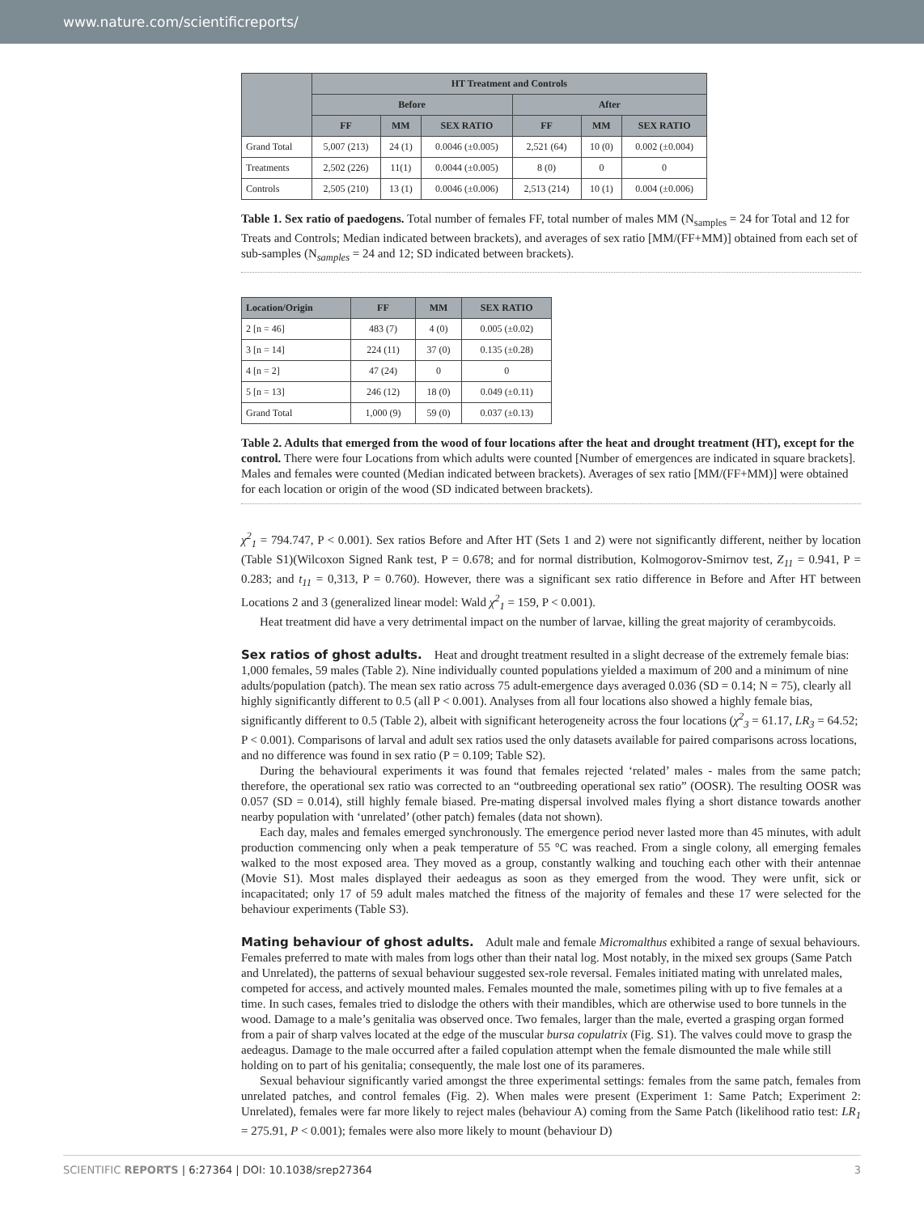www.nature.com/scientificreports/
| | HT Treatment and Controls | | | | | |
| --- | --- | --- | --- | --- | --- | --- |
| | Before | | | After | | |
| | FF | MM | SEX RATIO | FF | MM | SEX RATIO |
| Grand Total | 5,007 (213) | 24 (1) | 0.0046 (±0.005) | 2,521 (64) | 10 (0) | 0.002 (±0.004) |
| Treatments | 2,502 (226) | 11(1) | 0.0044 (±0.005) | 8 (0) | 0 | 0 |
| Controls | 2,505 (210) | 13 (1) | 0.0046 (±0.006) | 2,513 (214) | 10 (1) | 0.004 (±0.006) |
Table 1. Sex ratio of paedogens. Total number of females FF, total number of males MM (N<sub>samples</sub> = 24 for Total and 12 for Treats and Controls; Median indicated between brackets), and averages of sex ratio [MM/(FF+MM)] obtained from each set of sub-samples (N<sub>samples</sub> = 24 and 12; SD indicated between brackets).
| Location/Origin | FF | MM | SEX RATIO |
| --- | --- | --- | --- |
| 2 [n = 46] | 483 (7) | 4 (0) | 0.005 (±0.02) |
| 3 [n = 14] | 224 (11) | 37 (0) | 0.135 (±0.28) |
| 4 [n = 2] | 47 (24) | 0 | 0 |
| 5 [n = 13] | 246 (12) | 18 (0) | 0.049 (±0.11) |
| Grand Total | 1,000 (9) | 59 (0) | 0.037 (±0.13) |
Table 2. Adults that emerged from the wood of four locations after the heat and drought treatment (HT), except for the control. There were four Locations from which adults were counted [Number of emergences are indicated in square brackets]. Males and females were counted (Median indicated between brackets). Averages of sex ratio [MM/(FF+MM)] were obtained for each location or origin of the wood (SD indicated between brackets).
χ<sup>2</sup><sub>1</sub> = 794.747, P < 0.001). Sex ratios Before and After HT (Sets 1 and 2) were not significantly different, neither by location (Table S1)(Wilcoxon Signed Rank test, P = 0.678; and for normal distribution, Kolmogorov-Smirnov test, Z<sub>11</sub> = 0.941, P = 0.283; and t<sub>11</sub> = 0,313, P = 0.760). However, there was a significant sex ratio difference in Before and After HT between Locations 2 and 3 (generalized linear model: Wald χ<sup>2</sup><sub>1</sub> = 159, P < 0.001).
Heat treatment did have a very detrimental impact on the number of larvae, killing the great majority of cerambycoids.
Sex ratios of ghost adults.
Heat and drought treatment resulted in a slight decrease of the extremely female bias: 1,000 females, 59 males (Table 2). Nine individually counted populations yielded a maximum of 200 and a minimum of nine adults/population (patch). The mean sex ratio across 75 adult-emergence days averaged 0.036 (SD = 0.14; N = 75), clearly all highly significantly different to 0.5 (all P < 0.001). Analyses from all four locations also showed a highly female bias, significantly different to 0.5 (Table 2), albeit with significant heterogeneity across the four locations (χ<sup>2</sup><sub>3</sub> = 61.17, LR<sub>3</sub> = 64.52; P < 0.001). Comparisons of larval and adult sex ratios used the only datasets available for paired comparisons across locations, and no difference was found in sex ratio (P = 0.109; Table S2).
During the behavioural experiments it was found that females rejected ‘related’ males - males from the same patch; therefore, the operational sex ratio was corrected to an “outbreeding operational sex ratio” (OOSR). The resulting OOSR was 0.057 (SD = 0.014), still highly female biased. Pre-mating dispersal involved males flying a short distance towards another nearby population with ‘unrelated’ (other patch) females (data not shown).
Each day, males and females emerged synchronously. The emergence period never lasted more than 45 minutes, with adult production commencing only when a peak temperature of 55 °C was reached. From a single colony, all emerging females walked to the most exposed area. They moved as a group, constantly walking and touching each other with their antennae (Movie S1). Most males displayed their aedeagus as soon as they emerged from the wood. They were unfit, sick or incapacitated; only 17 of 59 adult males matched the fitness of the majority of females and these 17 were selected for the behaviour experiments (Table S3).
Mating behaviour of ghost adults.
Adult male and female Micromalthus exhibited a range of sexual behaviours. Females preferred to mate with males from logs other than their natal log. Most notably, in the mixed sex groups (Same Patch and Unrelated), the patterns of sexual behaviour suggested sex-role reversal. Females initiated mating with unrelated males, competed for access, and actively mounted males. Females mounted the male, sometimes piling with up to five females at a time. In such cases, females tried to dislodge the others with their mandibles, which are otherwise used to bore tunnels in the wood. Damage to a male’s genitalia was observed once. Two females, larger than the male, everted a grasping organ formed from a pair of sharp valves located at the edge of the muscular bursa copulatrix (Fig. S1). The valves could move to grasp the aedeagus. Damage to the male occurred after a failed copulation attempt when the female dismounted the male while still holding on to part of his genitalia; consequently, the male lost one of its parameres.
Sexual behaviour significantly varied amongst the three experimental settings: females from the same patch, females from unrelated patches, and control females (Fig. 2). When males were present (Experiment 1: Same Patch; Experiment 2: Unrelated), females were far more likely to reject males (behaviour A) coming from the Same Patch (likelihood ratio test: LR<sub>1</sub> = 275.91, P < 0.001); females were also more likely to mount (behaviour D)
SCIENTIFIC REPORTS | 6:27364 | DOI: 10.1038/srep27364 3